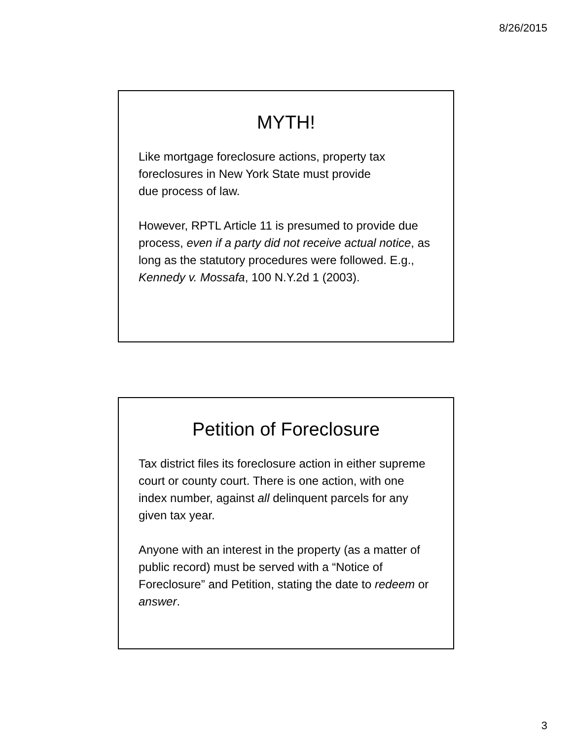8/26/2015
MYTH!
Like mortgage foreclosure actions, property tax foreclosures in New York State must provide
due process of law.
However, RPTL Article 11 is presumed to provide due process, even if a party did not receive actual notice, as long as the statutory procedures were followed. E.g., Kennedy v. Mossafa, 100 N.Y.2d 1 (2003).
Petition of Foreclosure
Tax district files its foreclosure action in either supreme court or county court. There is one action, with one index number, against all delinquent parcels for any given tax year.
Anyone with an interest in the property (as a matter of public record) must be served with a “Notice of Foreclosure” and Petition, stating the date to redeem or answer.
3